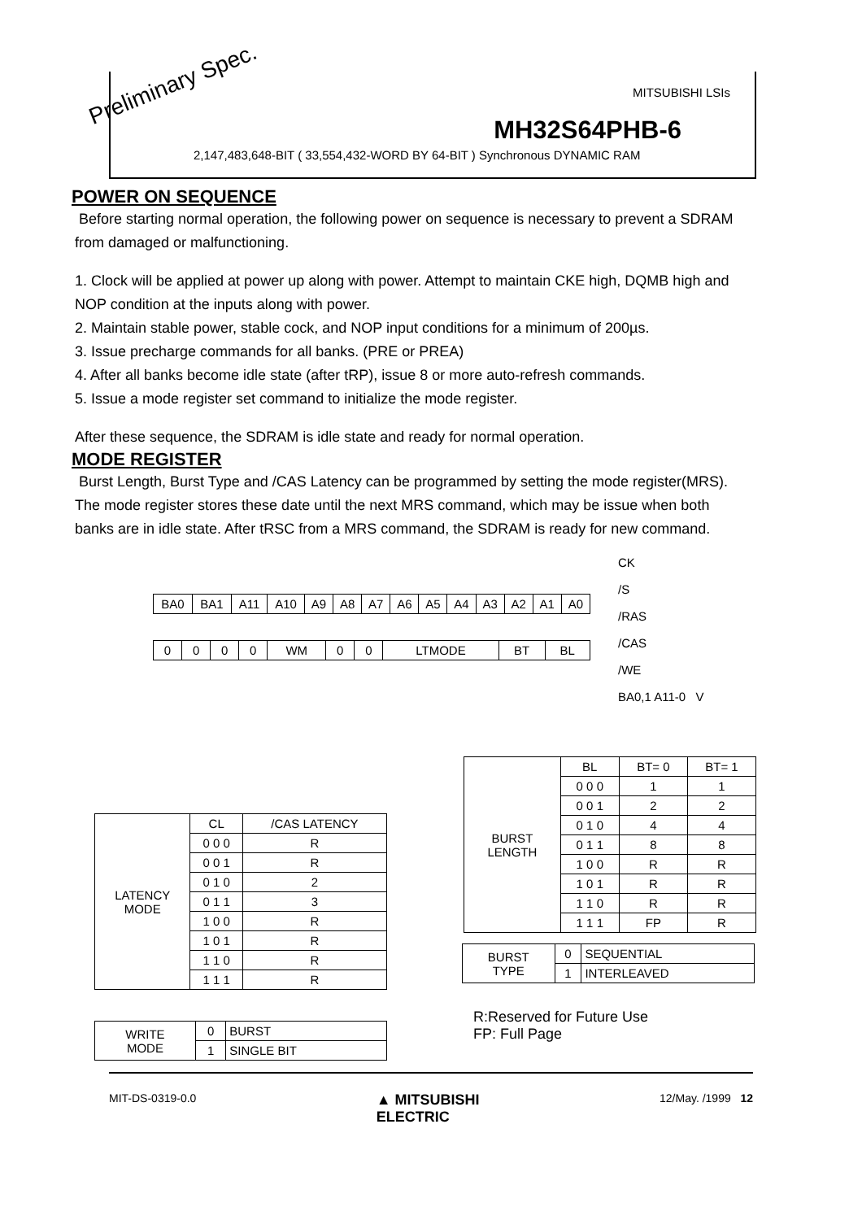MITSUBISHI LSIs
MH32S64PHB-6
2,147,483,648-BIT ( 33,554,432-WORD BY 64-BIT ) Synchronous DYNAMIC RAM
Preliminary Spec.
POWER ON SEQUENCE
Before starting normal operation, the following power on sequence is necessary to prevent a SDRAM from damaged or malfunctioning.
1. Clock will be applied at power up along with power. Attempt to maintain CKE high, DQMB high and NOP condition at the inputs along with power.
2. Maintain stable power, stable cock, and NOP input conditions for a minimum of 200µs.
3. Issue precharge commands for all banks. (PRE or PREA)
4. After all banks become idle state (after tRP), issue 8 or more auto-refresh commands.
5. Issue a mode register set command to initialize the mode register.
After these sequence, the SDRAM is idle state and ready for normal operation.
MODE REGISTER
Burst Length, Burst Type and /CAS Latency can be programmed by setting the mode register(MRS). The mode register stores these date until the next MRS command, which may be issue when both banks are in idle state. After tRSC from a MRS command, the SDRAM is ready for new command.
CK
/S
/RAS
/CAS
/WE
BA0,1 A11-0 V
| BA0 | BA1 | A11 | A10 | A9 | A8 | A7 | A6 | A5 | A4 | A3 | A2 | A1 | A0 |
| 0 | 0 | 0 | 0 | WM | 0 | 0 | LTMODE | BT | BL |
| BURST LENGTH | BL | BT= 0 | BT= 1 |
| | 0 0 0 | 1 | 1 |
| | 0 0 1 | 2 | 2 |
| | 0 1 0 | 4 | 4 |
| | 0 1 1 | 8 | 8 |
| | 1 0 0 | R | R |
| | 1 0 1 | R | R |
| | 1 1 0 | R | R |
| | 1 1 1 | FP | R |
| LATENCY MODE | CL | /CAS LATENCY |
| | 0 0 0 | R |
| | 0 0 1 | R |
| | 0 1 0 | 2 |
| | 0 1 1 | 3 |
| | 1 0 0 | R |
| | 1 0 1 | R |
| | 1 1 0 | R |
| | 1 1 1 | R |
| BURST TYPE | 0 | SEQUENTIAL |
| | 1 | INTERLEAVED |
R:Reserved for Future Use
FP: Full Page
| WRITE MODE | 0 | BURST |
| | 1 | SINGLE BIT |
MIT-DS-0319-0.0 ▲ MITSUBISHI
ELECTRIC 12/May. /1999 12